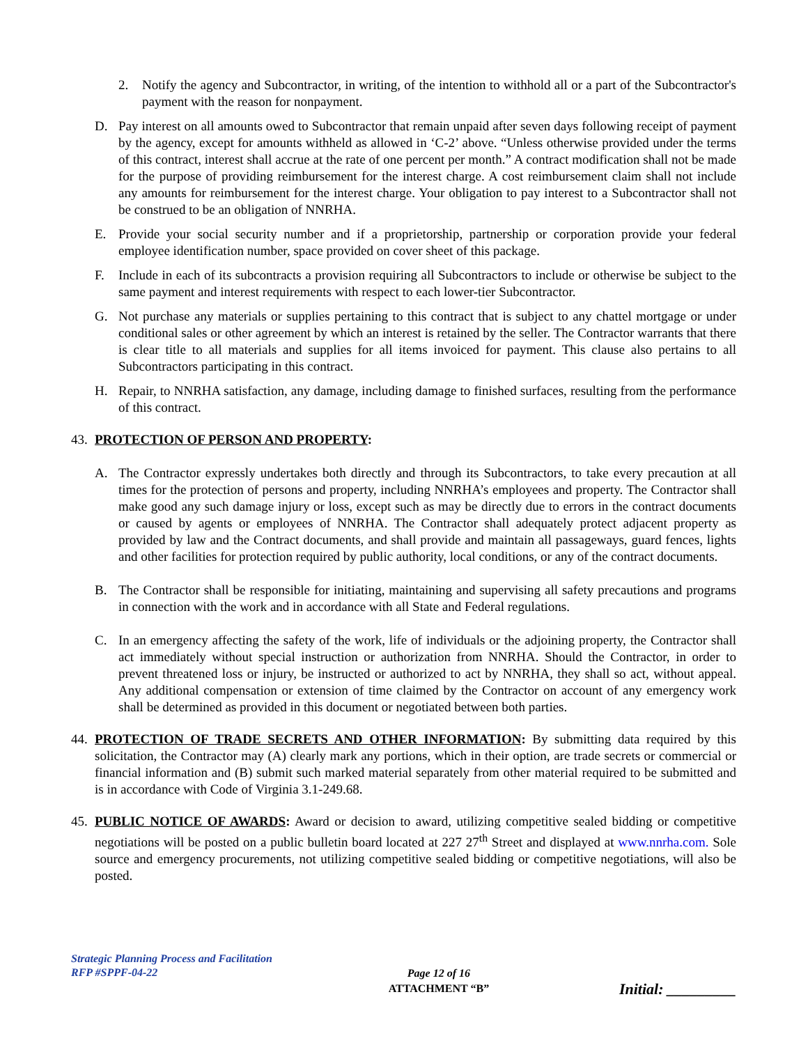2. Notify the agency and Subcontractor, in writing, of the intention to withhold all or a part of the Subcontractor's payment with the reason for nonpayment.
D. Pay interest on all amounts owed to Subcontractor that remain unpaid after seven days following receipt of payment by the agency, except for amounts withheld as allowed in ‘C-2’ above. “Unless otherwise provided under the terms of this contract, interest shall accrue at the rate of one percent per month.” A contract modification shall not be made for the purpose of providing reimbursement for the interest charge. A cost reimbursement claim shall not include any amounts for reimbursement for the interest charge. Your obligation to pay interest to a Subcontractor shall not be construed to be an obligation of NNRHA.
E. Provide your social security number and if a proprietorship, partnership or corporation provide your federal employee identification number, space provided on cover sheet of this package.
F. Include in each of its subcontracts a provision requiring all Subcontractors to include or otherwise be subject to the same payment and interest requirements with respect to each lower-tier Subcontractor.
G. Not purchase any materials or supplies pertaining to this contract that is subject to any chattel mortgage or under conditional sales or other agreement by which an interest is retained by the seller. The Contractor warrants that there is clear title to all materials and supplies for all items invoiced for payment. This clause also pertains to all Subcontractors participating in this contract.
H. Repair, to NNRHA satisfaction, any damage, including damage to finished surfaces, resulting from the performance of this contract.
43. PROTECTION OF PERSON AND PROPERTY:
A. The Contractor expressly undertakes both directly and through its Subcontractors, to take every precaution at all times for the protection of persons and property, including NNRHA’s employees and property. The Contractor shall make good any such damage injury or loss, except such as may be directly due to errors in the contract documents or caused by agents or employees of NNRHA. The Contractor shall adequately protect adjacent property as provided by law and the Contract documents, and shall provide and maintain all passageways, guard fences, lights and other facilities for protection required by public authority, local conditions, or any of the contract documents.
B. The Contractor shall be responsible for initiating, maintaining and supervising all safety precautions and programs in connection with the work and in accordance with all State and Federal regulations.
C. In an emergency affecting the safety of the work, life of individuals or the adjoining property, the Contractor shall act immediately without special instruction or authorization from NNRHA. Should the Contractor, in order to prevent threatened loss or injury, be instructed or authorized to act by NNRHA, they shall so act, without appeal. Any additional compensation or extension of time claimed by the Contractor on account of any emergency work shall be determined as provided in this document or negotiated between both parties.
44. PROTECTION OF TRADE SECRETS AND OTHER INFORMATION: By submitting data required by this solicitation, the Contractor may (A) clearly mark any portions, which in their option, are trade secrets or commercial or financial information and (B) submit such marked material separately from other material required to be submitted and is in accordance with Code of Virginia 3.1-249.68.
45. PUBLIC NOTICE OF AWARDS: Award or decision to award, utilizing competitive sealed bidding or competitive negotiations will be posted on a public bulletin board located at 227 27<sup>th</sup> Street and displayed at www.nnrha.com. Sole source and emergency procurements, not utilizing competitive sealed bidding or competitive negotiations, will also be posted.
Strategic Planning Process and Facilitation
RFP #SPPF-04-22
Page 12 of 16
ATTACHMENT “B”
Initial: _________